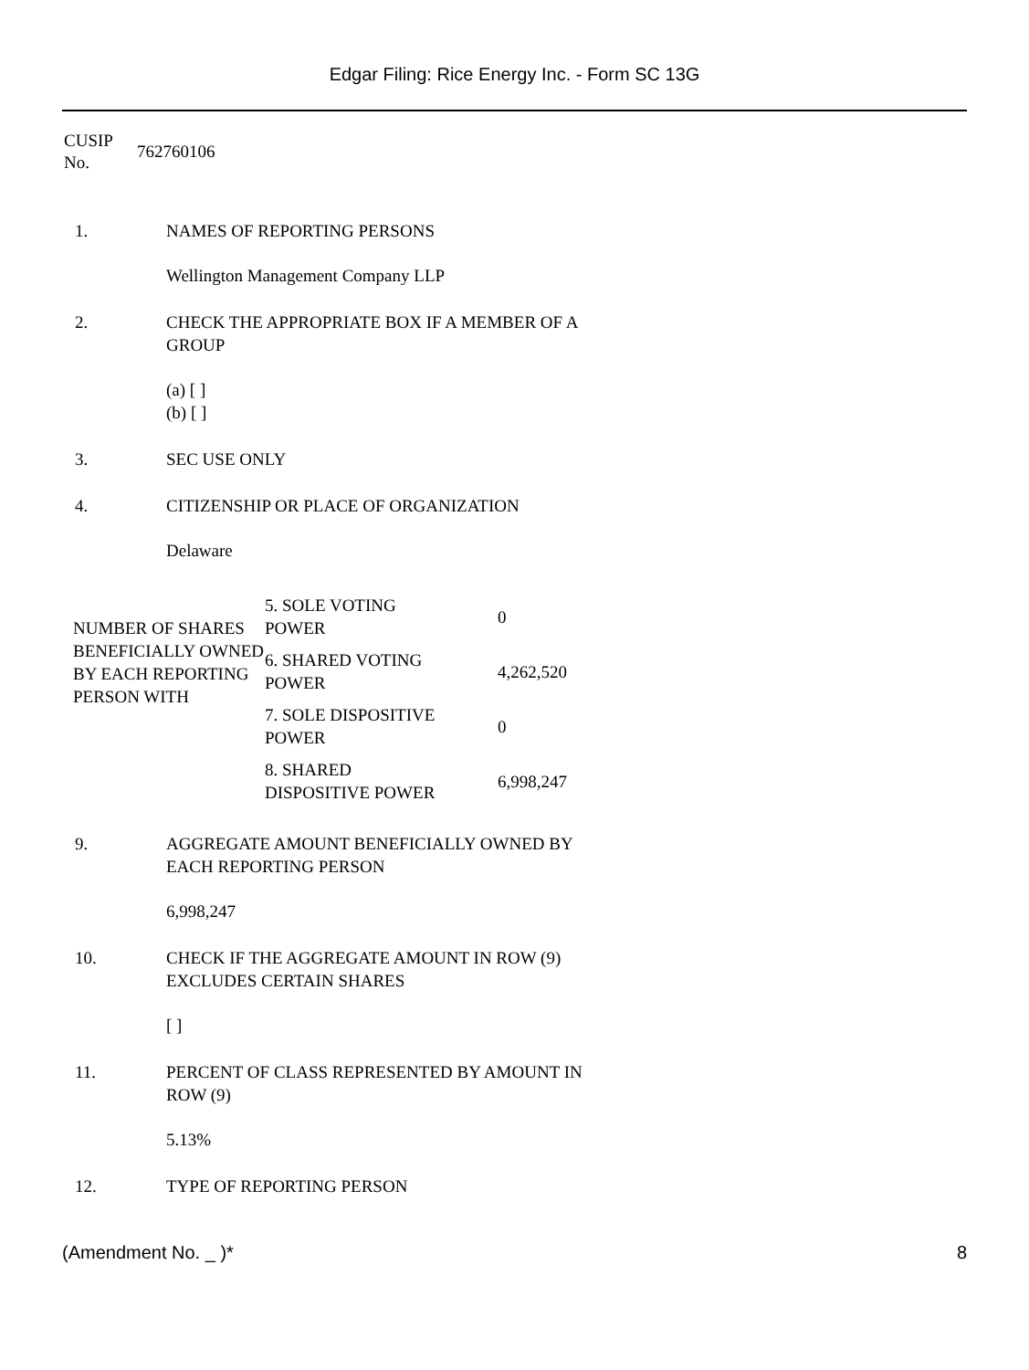Edgar Filing: Rice Energy Inc. - Form SC 13G
CUSIP
No.
762760106
1. NAMES OF REPORTING PERSONS
Wellington Management Company LLP
2. CHECK THE APPROPRIATE BOX IF A MEMBER OF A GROUP
(a) [ ]
(b) [ ]
3. SEC USE ONLY
4. CITIZENSHIP OR PLACE OF ORGANIZATION
Delaware
| NUMBER OF SHARES BENEFICIALLY OWNED BY EACH REPORTING PERSON WITH | 5. SOLE VOTING POWER | 0 |
| | 6. SHARED VOTING POWER | 4,262,520 |
| | 7. SOLE DISPOSITIVE POWER | 0 |
| | 8. SHARED DISPOSITIVE POWER | 6,998,247 |
9. AGGREGATE AMOUNT BENEFICIALLY OWNED BY EACH REPORTING PERSON
6,998,247
10. CHECK IF THE AGGREGATE AMOUNT IN ROW (9) EXCLUDES CERTAIN SHARES
[ ]
11. PERCENT OF CLASS REPRESENTED BY AMOUNT IN ROW (9)
5.13%
12. TYPE OF REPORTING PERSON
(Amendment No. _ )* 8